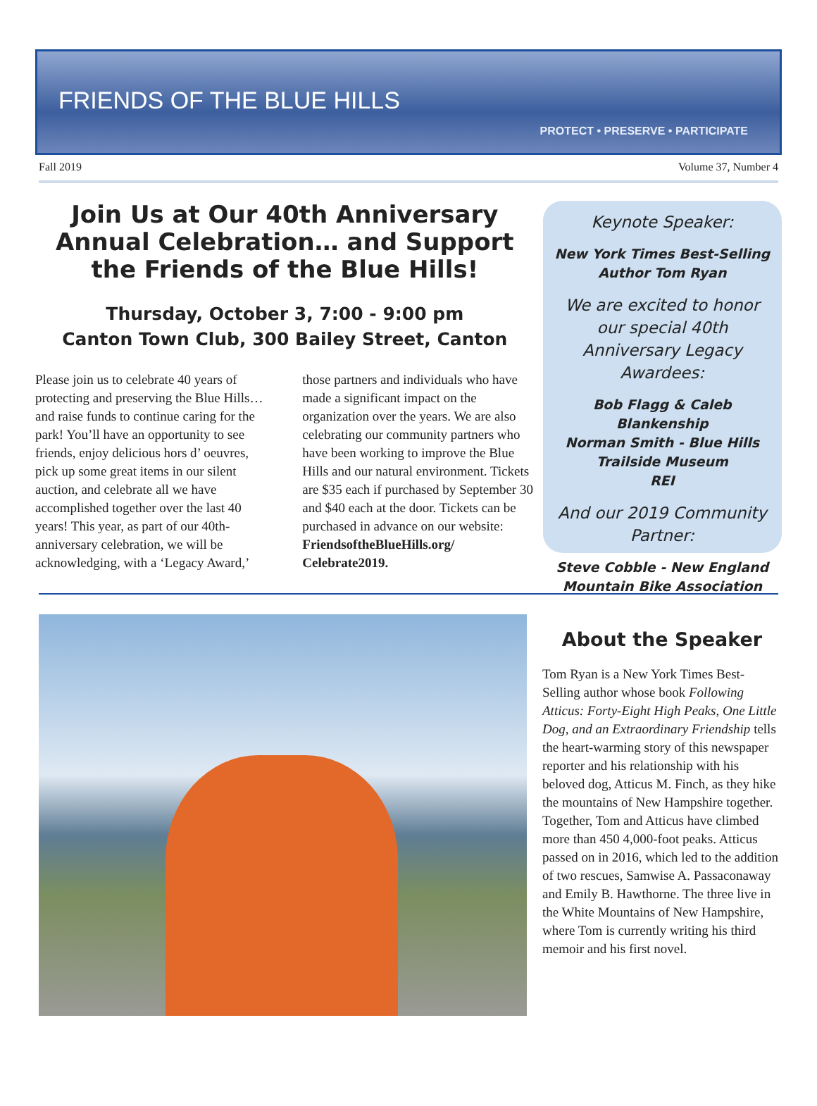FRIENDS OF THE BLUE HILLS
PROTECT • PRESERVE • PARTICIPATE
Fall 2019 Volume 37, Number 4
Join Us at Our 40th Anniversary Annual Celebration… and Support the Friends of the Blue Hills!
Thursday, October 3, 7:00 - 9:00 pm
Canton Town Club, 300 Bailey Street, Canton
Please join us to celebrate 40 years of protecting and preserving the Blue Hills… and raise funds to continue caring for the park! You’ll have an opportunity to see friends, enjoy delicious hors d’ oeuvres, pick up some great items in our silent auction, and celebrate all we have accomplished together over the last 40 years! This year, as part of our 40th-anniversary celebration, we will be acknowledging, with a ‘Legacy Award,’ those partners and individuals who have made a significant impact on the organization over the years. We are also celebrating our community partners who have been working to improve the Blue Hills and our natural environment. Tickets are $35 each if purchased by September 30 and $40 each at the door. Tickets can be purchased in advance on our website: FriendsoftheBlueHills.org/ Celebrate2019.
Keynote Speaker:
New York Times Best-Selling Author Tom Ryan
We are excited to honor our special 40th Anniversary Legacy Awardees:
Bob Flagg & Caleb Blankenship
Norman Smith - Blue Hills Trailside Museum
REI
And our 2019 Community Partner:
Steve Cobble - New England Mountain Bike Association
About the Speaker
Tom Ryan is a New York Times Best-Selling author whose book Following Atticus: Forty-Eight High Peaks, One Little Dog, and an Extraordinary Friendship tells the heart-warming story of this newspaper reporter and his relationship with his beloved dog, Atticus M. Finch, as they hike the mountains of New Hampshire together. Together, Tom and Atticus have climbed more than 450 4,000-foot peaks. Atticus passed on in 2016, which led to the addition of two rescues, Samwise A. Passaconaway and Emily B. Hawthorne. The three live in the White Mountains of New Hampshire, where Tom is currently writing his third memoir and his first novel.